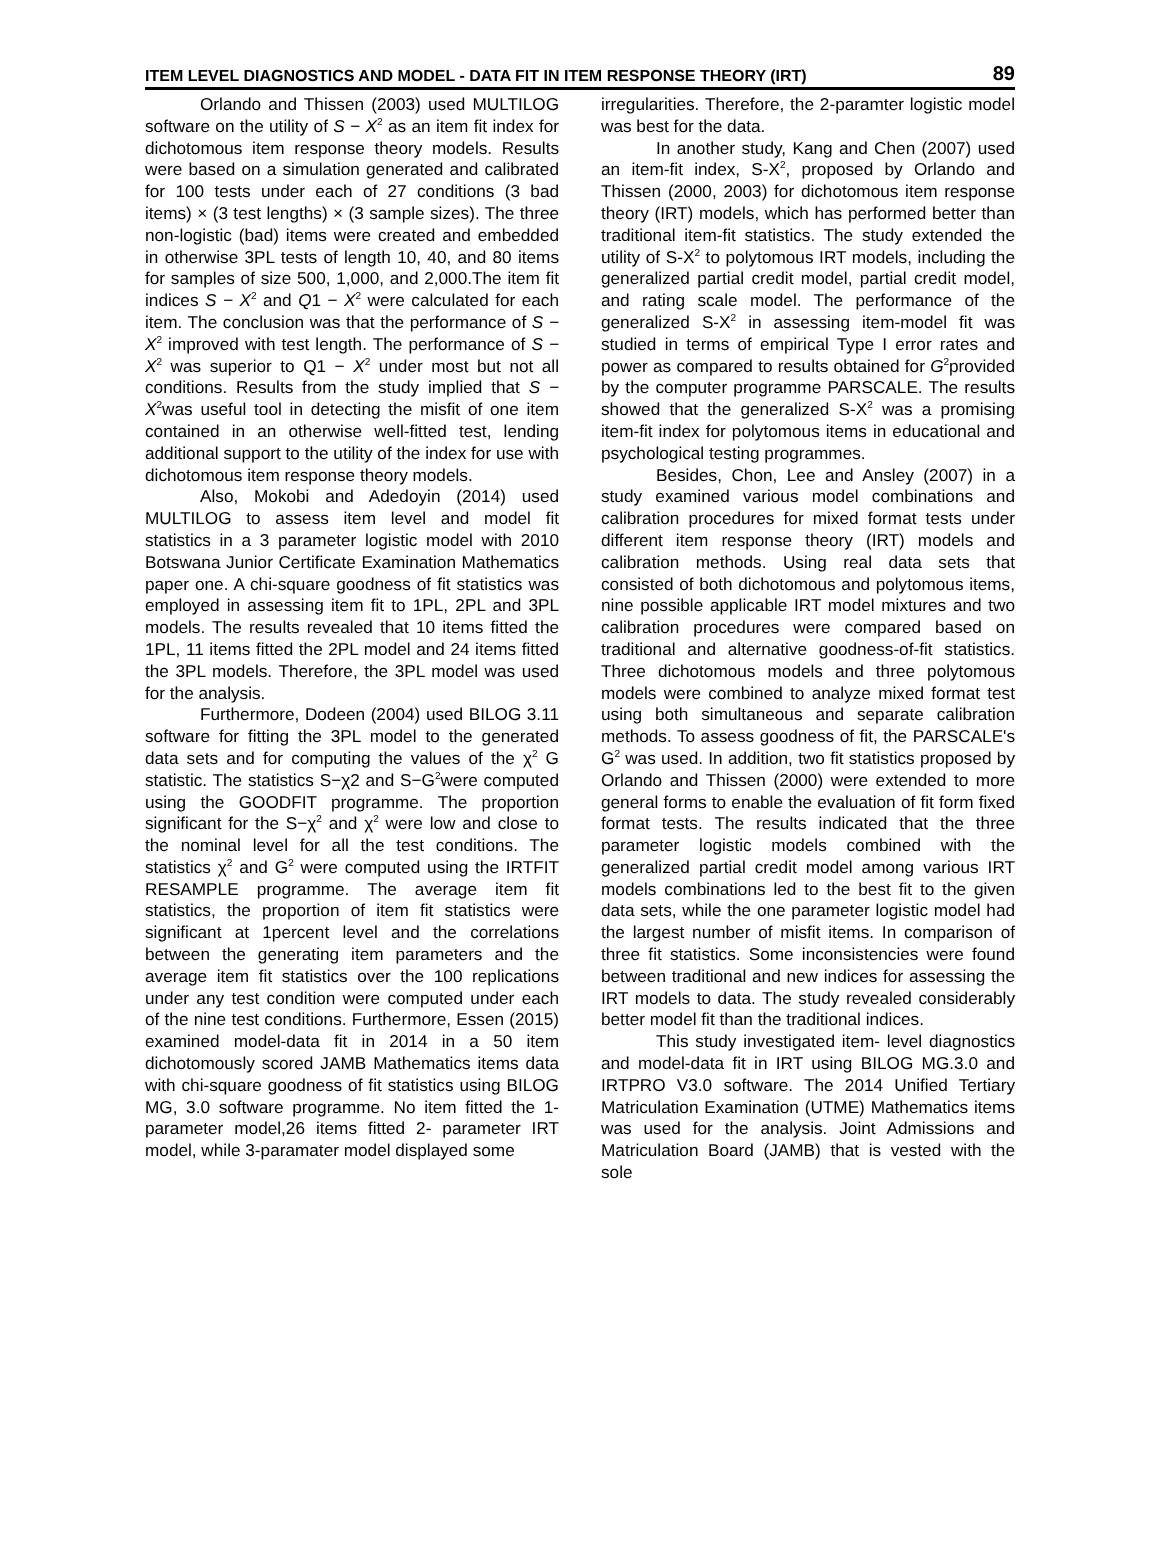ITEM LEVEL DIAGNOSTICS AND MODEL - DATA FIT IN ITEM RESPONSE THEORY (IRT) 89
Orlando and Thissen (2003) used MULTILOG software on the utility of S − X<sup>2</sup> as an item fit index for dichotomous item response theory models. Results were based on a simulation generated and calibrated for 100 tests under each of 27 conditions (3 bad items) × (3 test lengths) × (3 sample sizes). The three non-logistic (bad) items were created and embedded in otherwise 3PL tests of length 10, 40, and 80 items for samples of size 500, 1,000, and 2,000.The item fit indices S − X<sup>2</sup> and Q1 − X<sup>2</sup> were calculated for each item. The conclusion was that the performance of S − X<sup>2</sup> improved with test length. The performance of S − X<sup>2</sup> was superior to Q1 − X<sup>2</sup> under most but not all conditions. Results from the study implied that S − X<sup>2</sup>was useful tool in detecting the misfit of one item contained in an otherwise well-fitted test, lending additional support to the utility of the index for use with dichotomous item response theory models.
Also, Mokobi and Adedoyin (2014) used MULTILOG to assess item level and model fit statistics in a 3 parameter logistic model with 2010 Botswana Junior Certificate Examination Mathematics paper one. A chi-square goodness of fit statistics was employed in assessing item fit to 1PL, 2PL and 3PL models. The results revealed that 10 items fitted the 1PL, 11 items fitted the 2PL model and 24 items fitted the 3PL models. Therefore, the 3PL model was used for the analysis.
Furthermore, Dodeen (2004) used BILOG 3.11 software for fitting the 3PL model to the generated data sets and for computing the values of the χ<sup>2</sup> G statistic. The statistics S−χ2 and S−G<sup>2</sup>were computed using the GOODFIT programme. The proportion significant for the S−χ<sup>2</sup> and χ<sup>2</sup> were low and close to the nominal level for all the test conditions. The statistics χ<sup>2</sup> and G<sup>2</sup> were computed using the IRTFIT RESAMPLE programme. The average item fit statistics, the proportion of item fit statistics were significant at 1percent level and the correlations between the generating item parameters and the average item fit statistics over the 100 replications under any test condition were computed under each of the nine test conditions. Furthermore, Essen (2015) examined model-data fit in 2014 in a 50 item dichotomously scored JAMB Mathematics items data with chi-square goodness of fit statistics using BILOG MG, 3.0 software programme. No item fitted the 1-parameter model,26 items fitted 2- parameter IRT model, while 3-paramater model displayed some
irregularities. Therefore, the 2-paramter logistic model was best for the data.
In another study, Kang and Chen (2007) used an item-fit index, S-X<sup>2</sup>, proposed by Orlando and Thissen (2000, 2003) for dichotomous item response theory (IRT) models, which has performed better than traditional item-fit statistics. The study extended the utility of S-X<sup>2</sup> to polytomous IRT models, including the generalized partial credit model, partial credit model, and rating scale model. The performance of the generalized S-X<sup>2</sup> in assessing item-model fit was studied in terms of empirical Type I error rates and power as compared to results obtained for G<sup>2</sup>provided by the computer programme PARSCALE. The results showed that the generalized S-X<sup>2</sup> was a promising item-fit index for polytomous items in educational and psychological testing programmes.
Besides, Chon, Lee and Ansley (2007) in a study examined various model combinations and calibration procedures for mixed format tests under different item response theory (IRT) models and calibration methods. Using real data sets that consisted of both dichotomous and polytomous items, nine possible applicable IRT model mixtures and two calibration procedures were compared based on traditional and alternative goodness-of-fit statistics. Three dichotomous models and three polytomous models were combined to analyze mixed format test using both simultaneous and separate calibration methods. To assess goodness of fit, the PARSCALE's G<sup>2</sup> was used. In addition, two fit statistics proposed by Orlando and Thissen (2000) were extended to more general forms to enable the evaluation of fit form fixed format tests. The results indicated that the three parameter logistic models combined with the generalized partial credit model among various IRT models combinations led to the best fit to the given data sets, while the one parameter logistic model had the largest number of misfit items. In comparison of three fit statistics. Some inconsistencies were found between traditional and new indices for assessing the IRT models to data. The study revealed considerably better model fit than the traditional indices.
This study investigated item- level diagnostics and model-data fit in IRT using BILOG MG.3.0 and IRTPRO V3.0 software. The 2014 Unified Tertiary Matriculation Examination (UTME) Mathematics items was used for the analysis. Joint Admissions and Matriculation Board (JAMB) that is vested with the sole